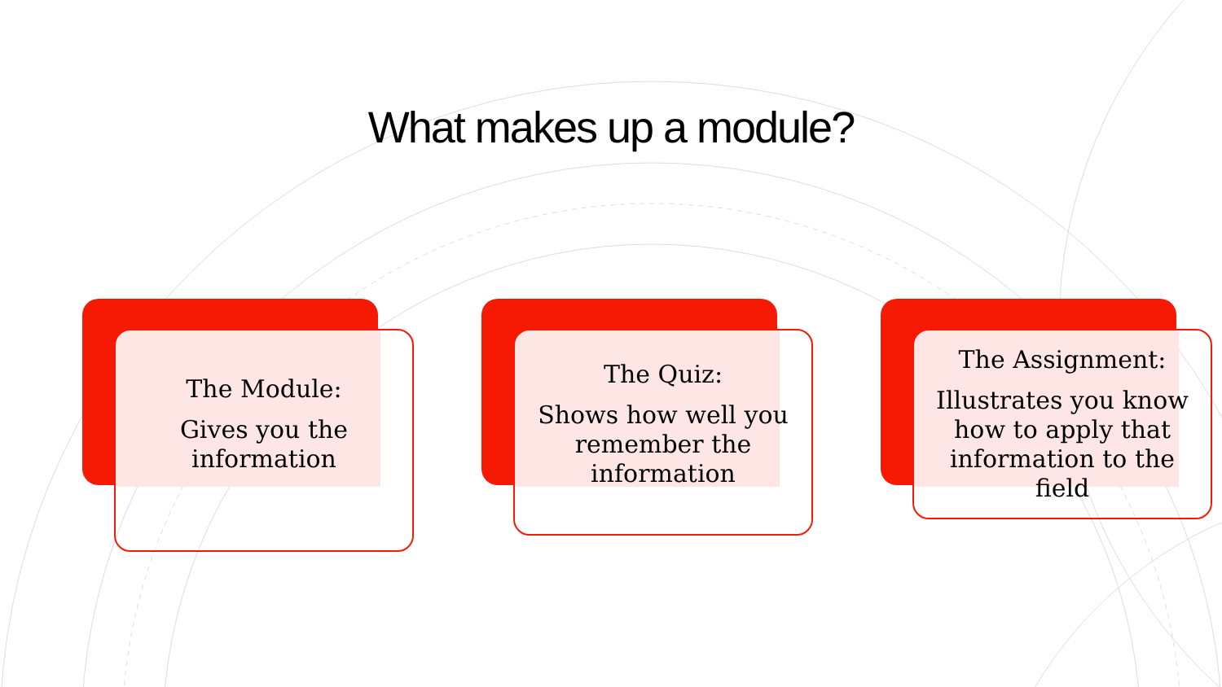What makes up a module?
The Module:
Gives you the
information
The Quiz:
Shows how well you
remember the
information
The Assignment:
Illustrates you know
how to apply that
information to the
field